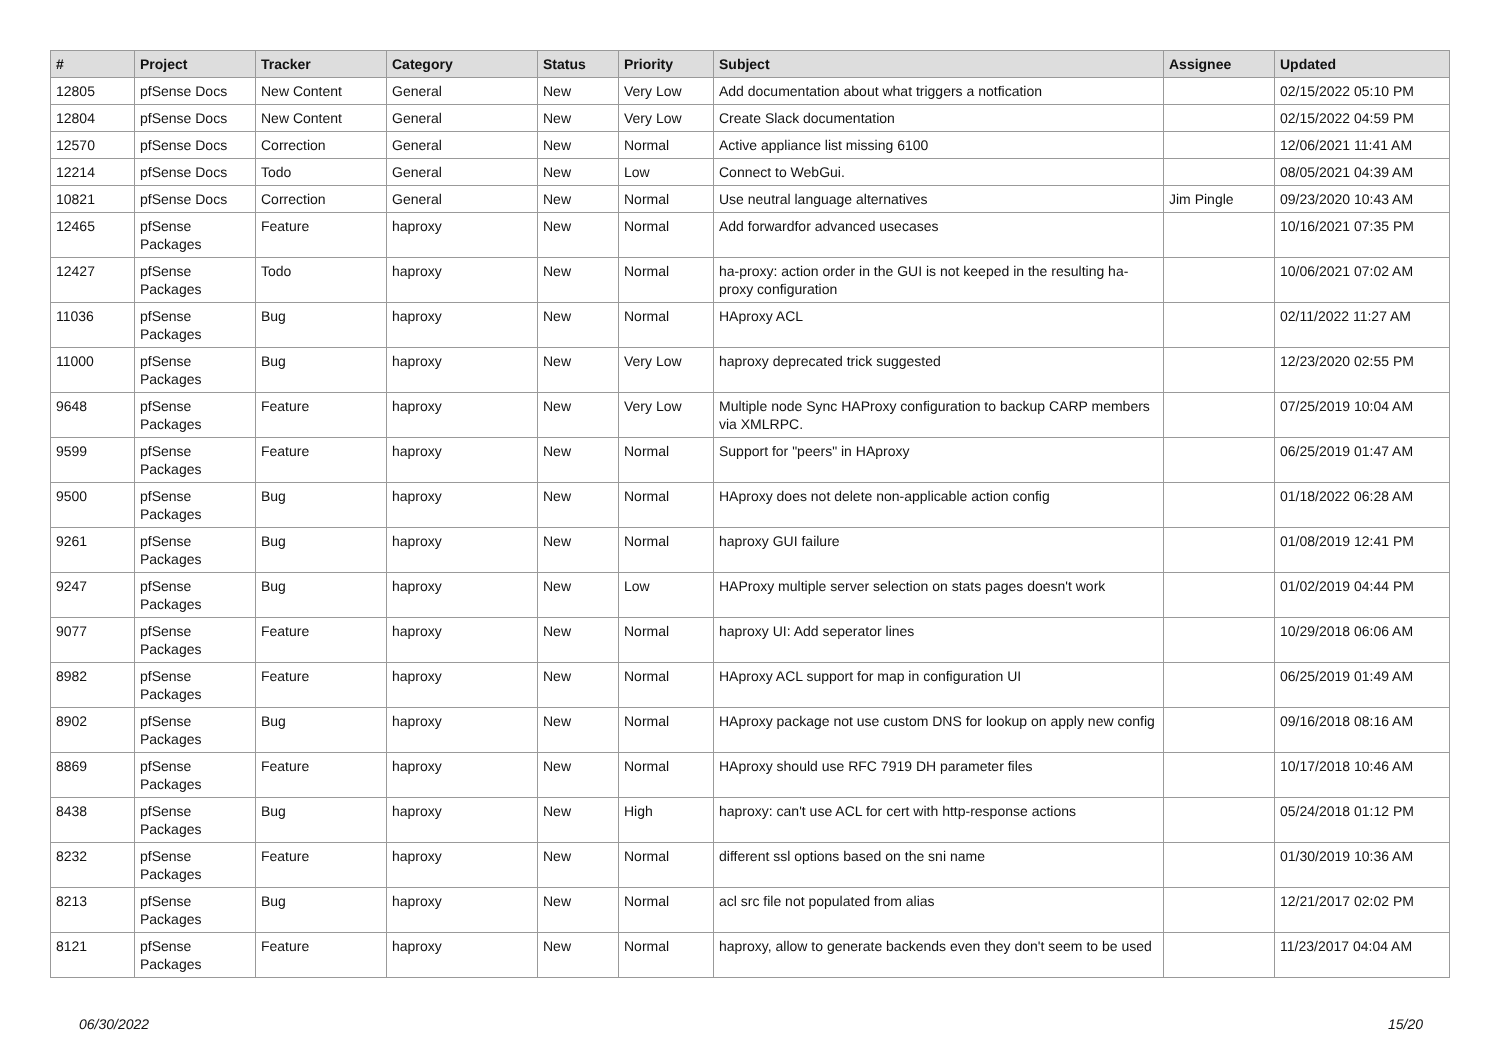| # | Project | Tracker | Category | Status | Priority | Subject | Assignee | Updated |
| --- | --- | --- | --- | --- | --- | --- | --- | --- |
| 12805 | pfSense Docs | New Content | General | New | Very Low | Add documentation about what triggers a notfication | | 02/15/2022 05:10 PM |
| 12804 | pfSense Docs | New Content | General | New | Very Low | Create Slack documentation | | 02/15/2022 04:59 PM |
| 12570 | pfSense Docs | Correction | General | New | Normal | Active appliance list missing 6100 | | 12/06/2021 11:41 AM |
| 12214 | pfSense Docs | Todo | General | New | Low | Connect to WebGui. | | 08/05/2021 04:39 AM |
| 10821 | pfSense Docs | Correction | General | New | Normal | Use neutral language alternatives | Jim Pingle | 09/23/2020 10:43 AM |
| 12465 | pfSense Packages | Feature | haproxy | New | Normal | Add forwardfor advanced usecases | | 10/16/2021 07:35 PM |
| 12427 | pfSense Packages | Todo | haproxy | New | Normal | ha-proxy: action order in the GUI is not keeped in the resulting ha-proxy configuration | | 10/06/2021 07:02 AM |
| 11036 | pfSense Packages | Bug | haproxy | New | Normal | HAproxy ACL | | 02/11/2022 11:27 AM |
| 11000 | pfSense Packages | Bug | haproxy | New | Very Low | haproxy deprecated trick suggested | | 12/23/2020 02:55 PM |
| 9648 | pfSense Packages | Feature | haproxy | New | Very Low | Multiple node Sync HAProxy configuration to backup CARP members via XMLRPC. | | 07/25/2019 10:04 AM |
| 9599 | pfSense Packages | Feature | haproxy | New | Normal | Support for "peers" in HAproxy | | 06/25/2019 01:47 AM |
| 9500 | pfSense Packages | Bug | haproxy | New | Normal | HAproxy does not delete non-applicable action config | | 01/18/2022 06:28 AM |
| 9261 | pfSense Packages | Bug | haproxy | New | Normal | haproxy GUI failure | | 01/08/2019 12:41 PM |
| 9247 | pfSense Packages | Bug | haproxy | New | Low | HAProxy multiple server selection on stats pages doesn't work | | 01/02/2019 04:44 PM |
| 9077 | pfSense Packages | Feature | haproxy | New | Normal | haproxy UI: Add seperator lines | | 10/29/2018 06:06 AM |
| 8982 | pfSense Packages | Feature | haproxy | New | Normal | HAproxy ACL support for map in configuration UI | | 06/25/2019 01:49 AM |
| 8902 | pfSense Packages | Bug | haproxy | New | Normal | HAproxy package not use custom DNS for lookup on apply new config | | 09/16/2018 08:16 AM |
| 8869 | pfSense Packages | Feature | haproxy | New | Normal | HAproxy should use RFC 7919 DH parameter files | | 10/17/2018 10:46 AM |
| 8438 | pfSense Packages | Bug | haproxy | New | High | haproxy: can't use ACL for cert with http-response actions | | 05/24/2018 01:12 PM |
| 8232 | pfSense Packages | Feature | haproxy | New | Normal | different ssl options based on the sni name | | 01/30/2019 10:36 AM |
| 8213 | pfSense Packages | Bug | haproxy | New | Normal | acl src file not populated from alias | | 12/21/2017 02:02 PM |
| 8121 | pfSense Packages | Feature | haproxy | New | Normal | haproxy, allow to generate backends even they don't seem to be used | | 11/23/2017 04:04 AM |
06/30/2022 15/20